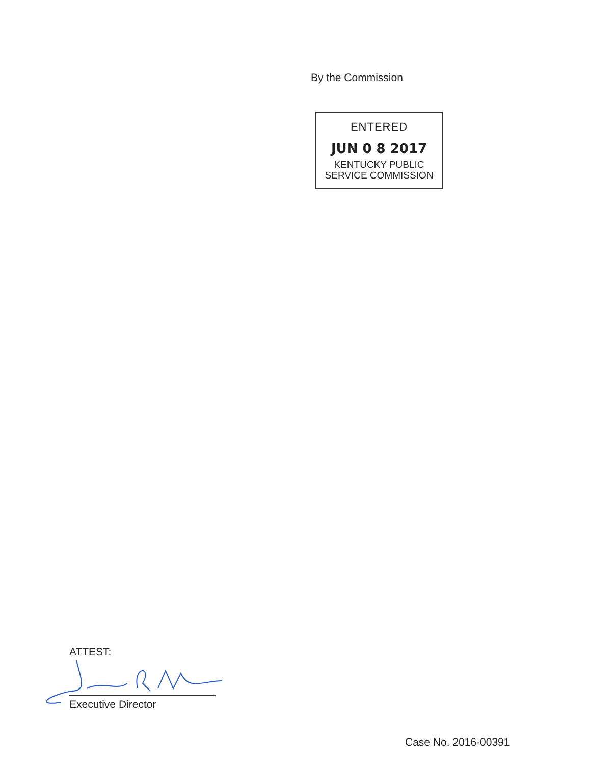By the Commission
ENTERED
JUN 0 8 2017
KENTUCKY PUBLIC
SERVICE COMMISSION
ATTEST:
Executive Director
Case No. 2016-00391